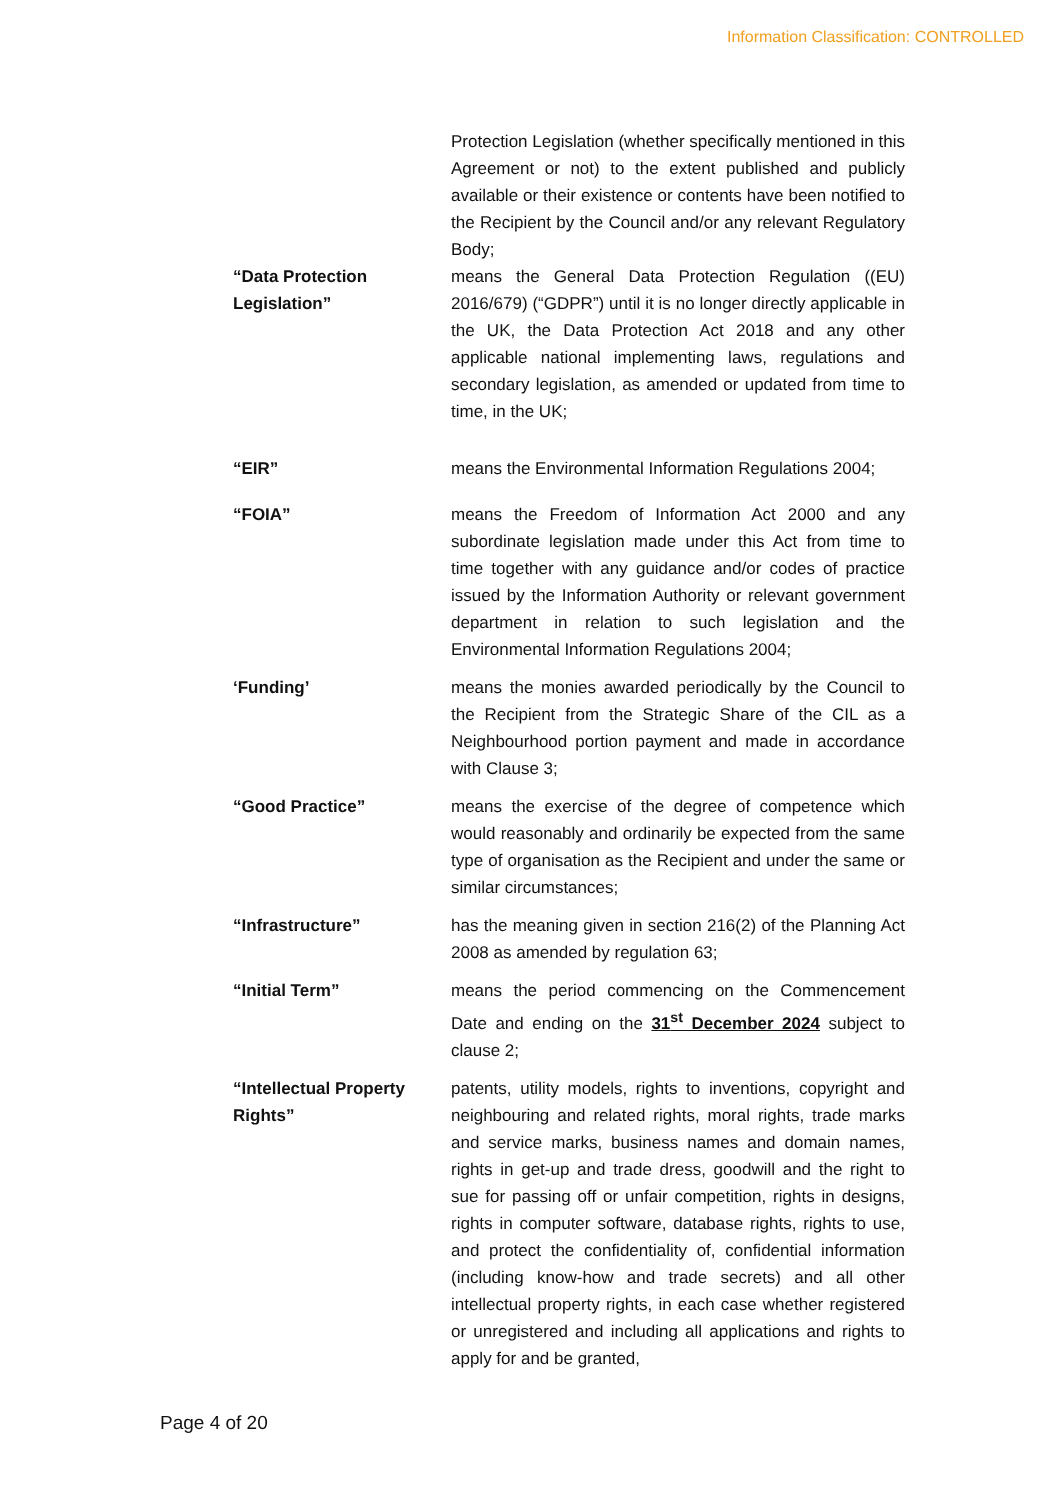Information Classification: CONTROLLED
Protection Legislation (whether specifically mentioned in this Agreement or not) to the extent published and publicly available or their existence or contents have been notified to the Recipient by the Council and/or any relevant Regulatory Body;
“Data Protection Legislation”
means the General Data Protection Regulation ((EU) 2016/679) (“GDPR”) until it is no longer directly applicable in the UK, the Data Protection Act 2018 and any other applicable national implementing laws, regulations and secondary legislation, as amended or updated from time to time, in the UK;
“EIR” means the Environmental Information Regulations 2004;
“FOIA” means the Freedom of Information Act 2000 and any subordinate legislation made under this Act from time to time together with any guidance and/or codes of practice issued by the Information Authority or relevant government department in relation to such legislation and the Environmental Information Regulations 2004;
‘Funding’ means the monies awarded periodically by the Council to the Recipient from the Strategic Share of the CIL as a Neighbourhood portion payment and made in accordance with Clause 3;
“Good Practice” means the exercise of the degree of competence which would reasonably and ordinarily be expected from the same type of organisation as the Recipient and under the same or similar circumstances;
“Infrastructure” has the meaning given in section 216(2) of the Planning Act 2008 as amended by regulation 63;
“Initial Term” means the period commencing on the Commencement Date and ending on the 31<sup>st</sup> December 2024 subject to clause 2;
“Intellectual Property Rights”
patents, utility models, rights to inventions, copyright and neighbouring and related rights, moral rights, trade marks and service marks, business names and domain names, rights in get-up and trade dress, goodwill and the right to sue for passing off or unfair competition, rights in designs, rights in computer software, database rights, rights to use, and protect the confidentiality of, confidential information (including know-how and trade secrets) and all other intellectual property rights, in each case whether registered or unregistered and including all applications and rights to apply for and be granted,
Page 4 of 20